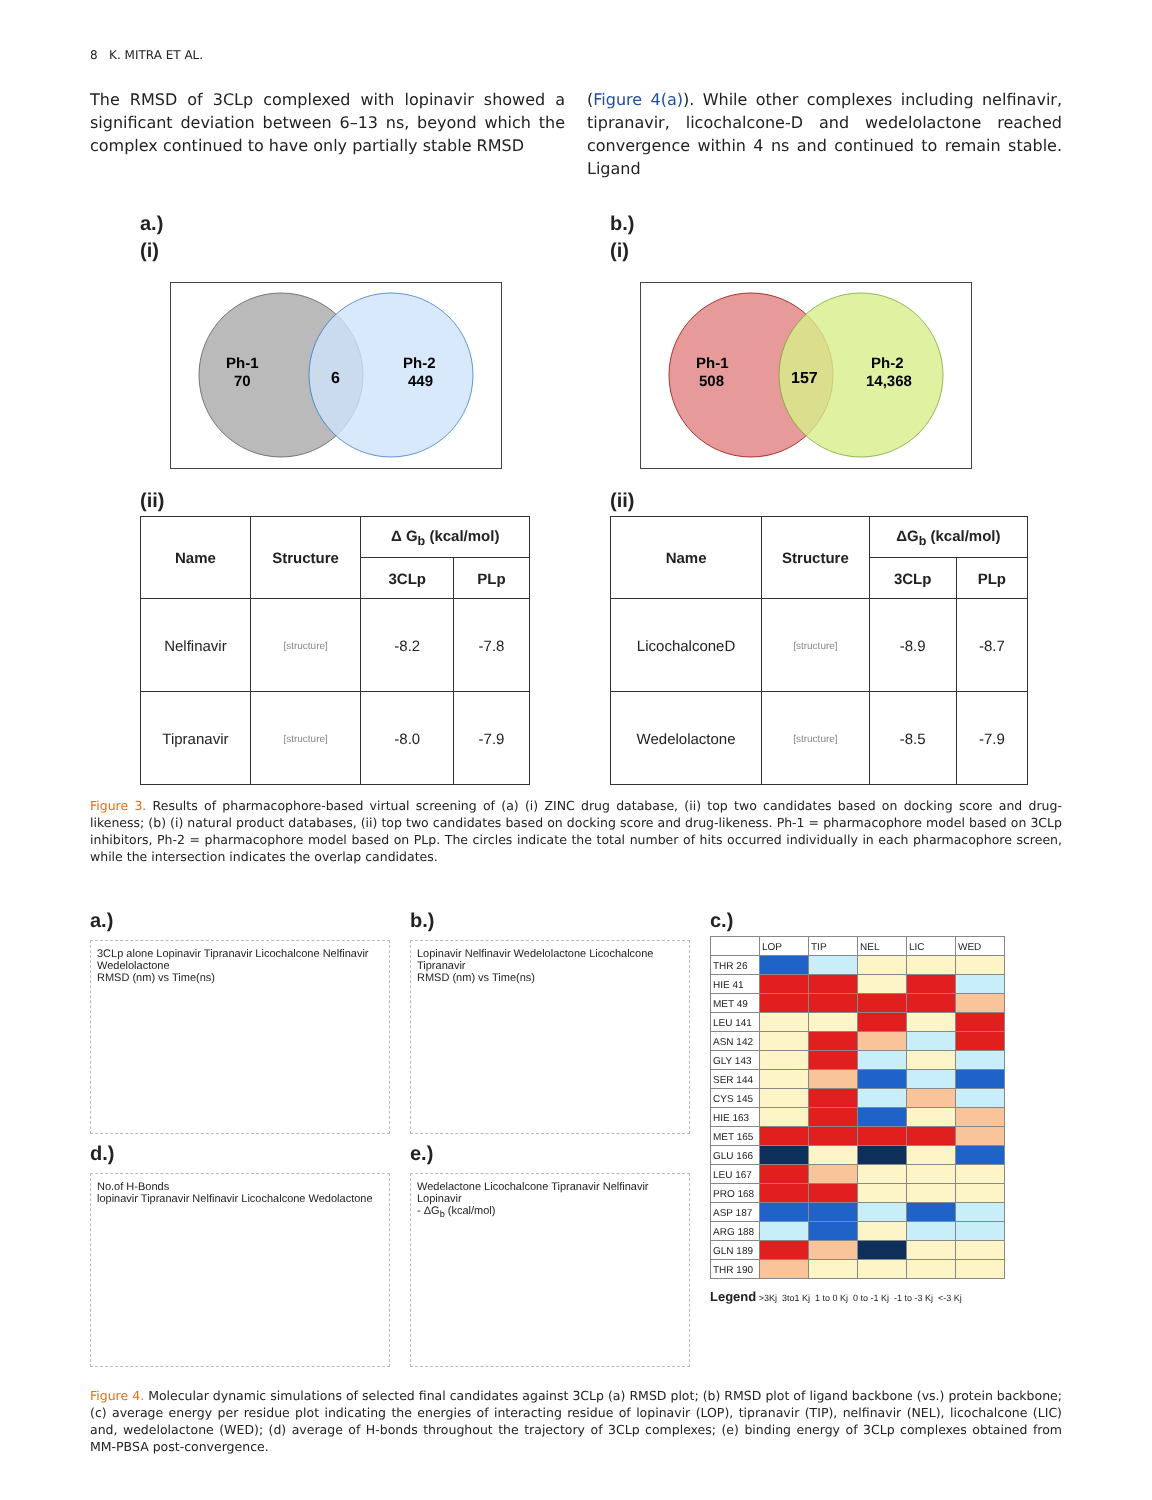8 K. MITRA ET AL.
The RMSD of 3CLp complexed with lopinavir showed a significant deviation between 6–13 ns, beyond which the complex continued to have only partially stable RMSD
(Figure 4(a)). While other complexes including nelfinavir, tipranavir, licochalcone-D and wedelolactone reached convergence within 4 ns and continued to remain stable. Ligand
a.)
(i)
Ph-1
70
6
Ph-2
449
(ii)
| Name | Structure | Δ G<sub>b</sub> (kcal/mol) | |
| --- | --- | --- | --- |
| | | 3CLp | PLp |
| Nelfinavir | [structure] | -8.2 | -7.8 |
| Tipranavir | [structure] | -8.0 | -7.9 |
b.)
(i)
Ph-1
508
157
Ph-2
14,368
(ii)
| Name | Structure | ΔG<sub>b</sub> (kcal/mol) | |
| --- | --- | --- | --- |
| | | 3CLp | PLp |
| LicochalconeD | [structure] | -8.9 | -8.7 |
| Wedelolactone | [structure] | -8.5 | -7.9 |
Figure 3. Results of pharmacophore-based virtual screening of (a) (i) ZINC drug database, (ii) top two candidates based on docking score and drug-likeness; (b) (i) natural product databases, (ii) top two candidates based on docking score and drug-likeness. Ph-1 = pharmacophore model based on 3CLp inhibitors, Ph-2 = pharmacophore model based on PLp. The circles indicate the total number of hits occurred individually in each pharmacophore screen, while the intersection indicates the overlap candidates.
a.)
3CLp alone Lopinavir Tipranavir Licochalcone Nelfinavir Wedelolactone
RMSD (nm) vs Time(ns)
d.)
No.of H-Bonds
lopinavir Tipranavir Nelfinavir Licochalcone Wedolactone
b.)
Lopinavir Nelfinavir Wedelolactone Licochalcone Tipranavir
RMSD (nm) vs Time(ns)
e.)
Wedelactone Licochalcone Tipranavir Nelfinavir Lopinavir
- ΔG<sub>b</sub> (kcal/mol)
c.)
| | LOP | TIP | NEL | LIC | WED |
| THR 26 | | | | | |
| HIE 41 | | | | | |
| MET 49 | | | | | |
| LEU 141 | | | | | |
| ASN 142 | | | | | |
| GLY 143 | | | | | |
| SER 144 | | | | | |
| CYS 145 | | | | | |
| HIE 163 | | | | | |
| MET 165 | | | | | |
| GLU 166 | | | | | |
| LEU 167 | | | | | |
| PRO 168 | | | | | |
| ASP 187 | | | | | |
| ARG 188 | | | | | |
| GLN 189 | | | | | |
| THR 190 | | | | | |
Legend >3Kj 3to1 Kj 1 to 0 Kj 0 to -1 Kj -1 to -3 Kj <-3 Kj
Figure 4. Molecular dynamic simulations of selected final candidates against 3CLp (a) RMSD plot; (b) RMSD plot of ligand backbone (vs.) protein backbone; (c) average energy per residue plot indicating the energies of interacting residue of lopinavir (LOP), tipranavir (TIP), nelfinavir (NEL), licochalcone (LIC) and, wedelolactone (WED); (d) average of H-bonds throughout the trajectory of 3CLp complexes; (e) binding energy of 3CLp complexes obtained from MM-PBSA post-convergence.